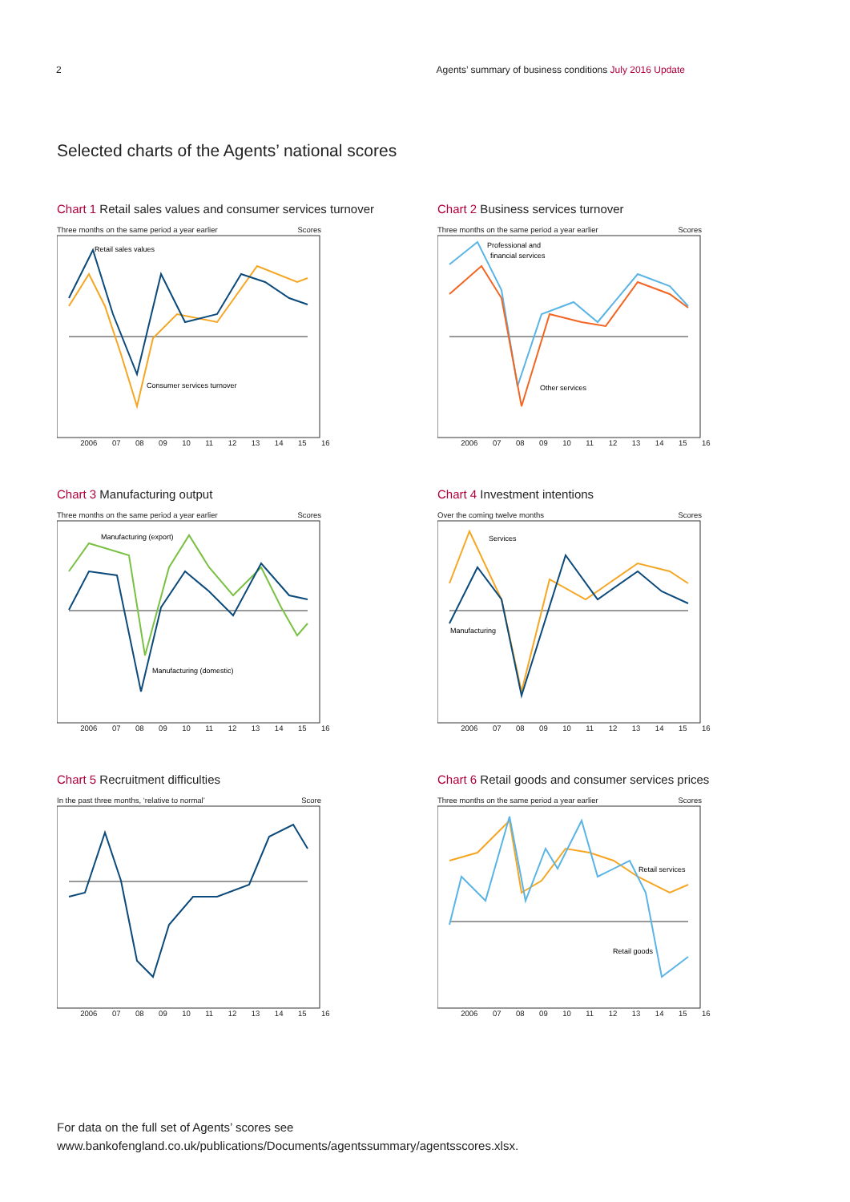2 Agents’ summary of business conditions July 2016 Update
Selected charts of the Agents’ national scores
Chart 1 Retail sales values and consumer services turnover
Three months on the same period a year earlier Scores
Retail sales values
Consumer services turnover
2006 07 08 09 10 11 12 13 14 15 16
Chart 2 Business services turnover
Three months on the same period a year earlier Scores
Professional and
financial services
Other services
2006 07 08 09 10 11 12 13 14 15 16
Chart 3 Manufacturing output
Three months on the same period a year earlier Scores
Manufacturing (export)
Manufacturing (domestic)
2006 07 08 09 10 11 12 13 14 15 16
Chart 4 Investment intentions
Over the coming twelve months Scores
Services
Manufacturing
2006 07 08 09 10 11 12 13 14 15 16
Chart 5 Recruitment difficulties
In the past three months, ‘relative to normal’ Score
2006 07 08 09 10 11 12 13 14 15 16
Chart 6 Retail goods and consumer services prices
Three months on the same period a year earlier Scores
Retail services
Retail goods
2006 07 08 09 10 11 12 13 14 15 16
For data on the full set of Agents’ scores see
www.bankofengland.co.uk/publications/Documents/agentssummary/agentsscores.xlsx.